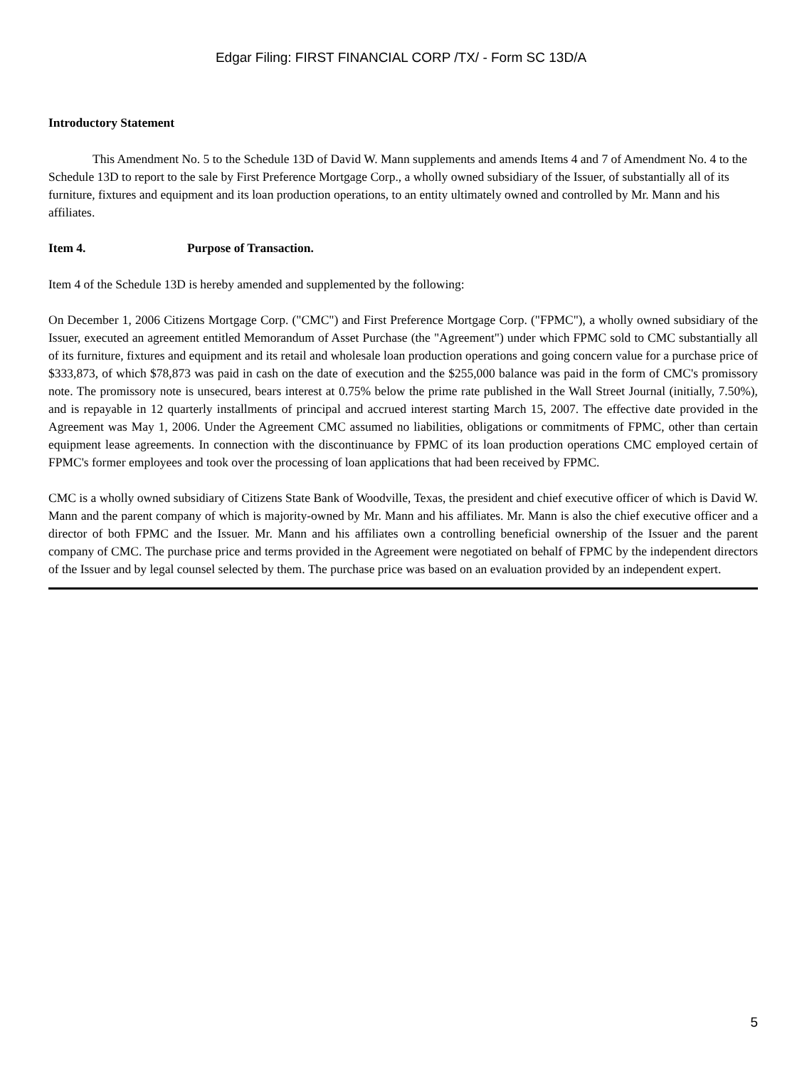Edgar Filing: FIRST FINANCIAL CORP /TX/ - Form SC 13D/A
Introductory Statement
This Amendment No. 5 to the Schedule 13D of David W. Mann supplements and amends Items 4 and 7 of Amendment No. 4 to the Schedule 13D to report to the sale by First Preference Mortgage Corp., a wholly owned subsidiary of the Issuer, of substantially all of its furniture, fixtures and equipment and its loan production operations, to an entity ultimately owned and controlled by Mr. Mann and his affiliates.
Item 4. Purpose of Transaction.
Item 4 of the Schedule 13D is hereby amended and supplemented by the following:
On December 1, 2006 Citizens Mortgage Corp. ("CMC") and First Preference Mortgage Corp. ("FPMC"), a wholly owned subsidiary of the Issuer, executed an agreement entitled Memorandum of Asset Purchase (the "Agreement") under which FPMC sold to CMC substantially all of its furniture, fixtures and equipment and its retail and wholesale loan production operations and going concern value for a purchase price of $333,873, of which $78,873 was paid in cash on the date of execution and the $255,000 balance was paid in the form of CMC's promissory note. The promissory note is unsecured, bears interest at 0.75% below the prime rate published in the Wall Street Journal (initially, 7.50%), and is repayable in 12 quarterly installments of principal and accrued interest starting March 15, 2007. The effective date provided in the Agreement was May 1, 2006. Under the Agreement CMC assumed no liabilities, obligations or commitments of FPMC, other than certain equipment lease agreements. In connection with the discontinuance by FPMC of its loan production operations CMC employed certain of FPMC's former employees and took over the processing of loan applications that had been received by FPMC.
CMC is a wholly owned subsidiary of Citizens State Bank of Woodville, Texas, the president and chief executive officer of which is David W. Mann and the parent company of which is majority-owned by Mr. Mann and his affiliates. Mr. Mann is also the chief executive officer and a director of both FPMC and the Issuer. Mr. Mann and his affiliates own a controlling beneficial ownership of the Issuer and the parent company of CMC. The purchase price and terms provided in the Agreement were negotiated on behalf of FPMC by the independent directors of the Issuer and by legal counsel selected by them. The purchase price was based on an evaluation provided by an independent expert.
5